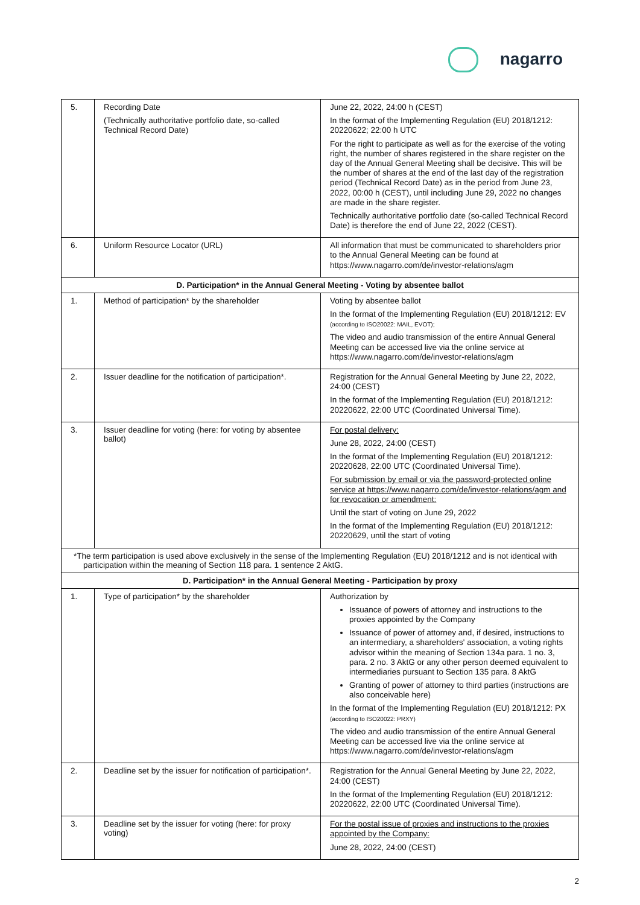nagarro
| 5. | Recording Date (Technically authoritative portfolio date, so-called Technical Record Date) | June 22, 2022, 24:00 h (CEST) In the format of the Implementing Regulation (EU) 2018/1212: 20220622; 22:00 h UTC For the right to participate as well as for the exercise of the voting right, the number of shares registered in the share register on the day of the Annual General Meeting shall be decisive. This will be the number of shares at the end of the last day of the registration period (Technical Record Date) as in the period from June 23, 2022, 00:00 h (CEST), until including June 29, 2022 no changes are made in the share register. Technically authoritative portfolio date (so-called Technical Record Date) is therefore the end of June 22, 2022 (CEST). |
| 6. | Uniform Resource Locator (URL) | All information that must be communicated to shareholders prior to the Annual General Meeting can be found at https://www.nagarro.com/de/investor-relations/agm |
| D. Participation* in the Annual General Meeting - Voting by absentee ballot | | |
| 1. | Method of participation* by the shareholder | Voting by absentee ballot In the format of the Implementing Regulation (EU) 2018/1212: EV (according to ISO20022: MAIL, EVOT); The video and audio transmission of the entire Annual General Meeting can be accessed live via the online service at https://www.nagarro.com/de/investor-relations/agm |
| 2. | Issuer deadline for the notification of participation*. | Registration for the Annual General Meeting by June 22, 2022, 24:00 (CEST) In the format of the Implementing Regulation (EU) 2018/1212: 20220622, 22:00 UTC (Coordinated Universal Time). |
| 3. | Issuer deadline for voting (here: for voting by absentee ballot) | For postal delivery: June 28, 2022, 24:00 (CEST) In the format of the Implementing Regulation (EU) 2018/1212: 20220628, 22:00 UTC (Coordinated Universal Time). For submission by email or via the password-protected online service at https://www.nagarro.com/de/investor-relations/agm and for revocation or amendment: Until the start of voting on June 29, 2022 In the format of the Implementing Regulation (EU) 2018/1212: 20220629, until the start of voting |
| *The term participation is used above exclusively in the sense of the Implementing Regulation (EU) 2018/1212 and is not identical with participation within the meaning of Section 118 para. 1 sentence 2 AktG. | | |
| D. Participation* in the Annual General Meeting - Participation by proxy | | |
| 1. | Type of participation* by the shareholder | Authorization by Issuance of powers of attorney and instructions to the proxies appointed by the Company Issuance of power of attorney and, if desired, instructions to an intermediary, a shareholders' association, a voting rights advisor within the meaning of Section 134a para. 1 no. 3, para. 2 no. 3 AktG or any other person deemed equivalent to intermediaries pursuant to Section 135 para. 8 AktG Granting of power of attorney to third parties (instructions are also conceivable here) In the format of the Implementing Regulation (EU) 2018/1212: PX (according to ISO20022: PRXY) The video and audio transmission of the entire Annual General Meeting can be accessed live via the online service at https://www.nagarro.com/de/investor-relations/agm |
| 2. | Deadline set by the issuer for notification of participation*. | Registration for the Annual General Meeting by June 22, 2022, 24:00 (CEST) In the format of the Implementing Regulation (EU) 2018/1212: 20220622, 22:00 UTC (Coordinated Universal Time). |
| 3. | Deadline set by the issuer for voting (here: for proxy voting) | For the postal issue of proxies and instructions to the proxies appointed by the Company: June 28, 2022, 24:00 (CEST) |
2